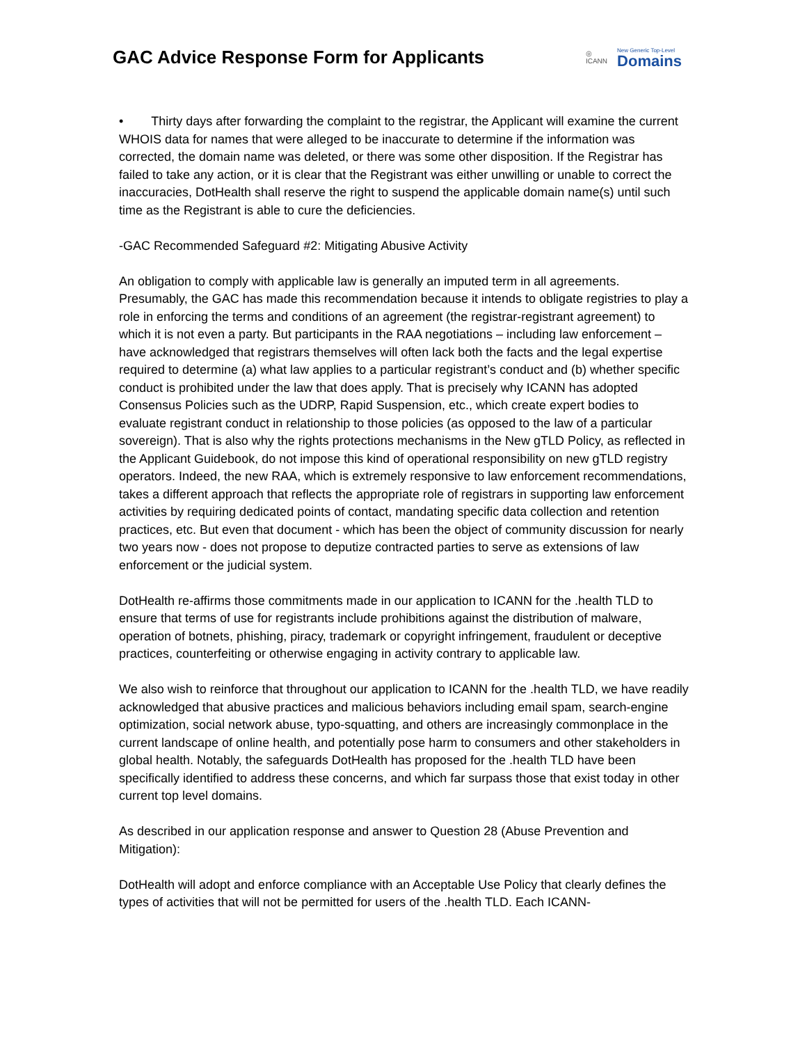GAC Advice Response Form for Applicants
◎
ICANN
New Generic Top-Level
Domains
• Thirty days after forwarding the complaint to the registrar, the Applicant will examine the current WHOIS data for names that were alleged to be inaccurate to determine if the information was corrected, the domain name was deleted, or there was some other disposition. If the Registrar has failed to take any action, or it is clear that the Registrant was either unwilling or unable to correct the inaccuracies, DotHealth shall reserve the right to suspend the applicable domain name(s) until such time as the Registrant is able to cure the deficiencies.
-GAC Recommended Safeguard #2: Mitigating Abusive Activity
An obligation to comply with applicable law is generally an imputed term in all agreements. Presumably, the GAC has made this recommendation because it intends to obligate registries to play a role in enforcing the terms and conditions of an agreement (the registrar-registrant agreement) to which it is not even a party. But participants in the RAA negotiations – including law enforcement – have acknowledged that registrars themselves will often lack both the facts and the legal expertise required to determine (a) what law applies to a particular registrant’s conduct and (b) whether specific conduct is prohibited under the law that does apply. That is precisely why ICANN has adopted Consensus Policies such as the UDRP, Rapid Suspension, etc., which create expert bodies to evaluate registrant conduct in relationship to those policies (as opposed to the law of a particular sovereign). That is also why the rights protections mechanisms in the New gTLD Policy, as reflected in the Applicant Guidebook, do not impose this kind of operational responsibility on new gTLD registry operators. Indeed, the new RAA, which is extremely responsive to law enforcement recommendations, takes a different approach that reflects the appropriate role of registrars in supporting law enforcement activities by requiring dedicated points of contact, mandating specific data collection and retention practices, etc. But even that document - which has been the object of community discussion for nearly two years now - does not propose to deputize contracted parties to serve as extensions of law enforcement or the judicial system.
DotHealth re-affirms those commitments made in our application to ICANN for the .health TLD to ensure that terms of use for registrants include prohibitions against the distribution of malware, operation of botnets, phishing, piracy, trademark or copyright infringement, fraudulent or deceptive practices, counterfeiting or otherwise engaging in activity contrary to applicable law.
We also wish to reinforce that throughout our application to ICANN for the .health TLD, we have readily acknowledged that abusive practices and malicious behaviors including email spam, search-engine optimization, social network abuse, typo-squatting, and others are increasingly commonplace in the current landscape of online health, and potentially pose harm to consumers and other stakeholders in global health. Notably, the safeguards DotHealth has proposed for the .health TLD have been specifically identified to address these concerns, and which far surpass those that exist today in other current top level domains.
As described in our application response and answer to Question 28 (Abuse Prevention and Mitigation):
DotHealth will adopt and enforce compliance with an Acceptable Use Policy that clearly defines the types of activities that will not be permitted for users of the .health TLD. Each ICANN-